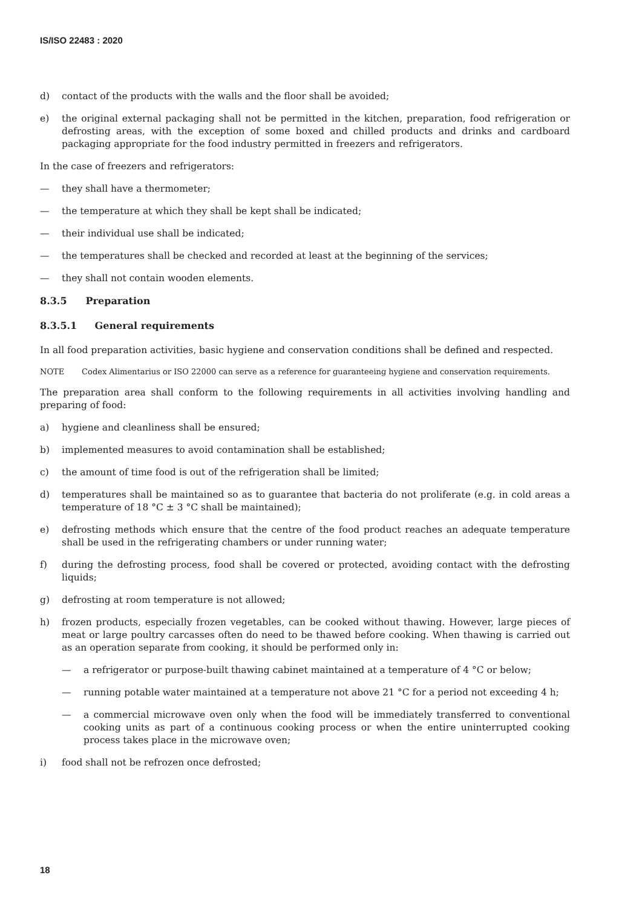IS/ISO 22483 : 2020
d) contact of the products with the walls and the floor shall be avoided;
e) the original external packaging shall not be permitted in the kitchen, preparation, food refrigeration or defrosting areas, with the exception of some boxed and chilled products and drinks and cardboard packaging appropriate for the food industry permitted in freezers and refrigerators.
In the case of freezers and refrigerators:
— they shall have a thermometer;
— the temperature at which they shall be kept shall be indicated;
— their individual use shall be indicated;
— the temperatures shall be checked and recorded at least at the beginning of the services;
— they shall not contain wooden elements.
8.3.5 Preparation
8.3.5.1 General requirements
In all food preparation activities, basic hygiene and conservation conditions shall be defined and respected.
NOTE Codex Alimentarius or ISO 22000 can serve as a reference for guaranteeing hygiene and conservation requirements.
The preparation area shall conform to the following requirements in all activities involving handling and preparing of food:
a) hygiene and cleanliness shall be ensured;
b) implemented measures to avoid contamination shall be established;
c) the amount of time food is out of the refrigeration shall be limited;
d) temperatures shall be maintained so as to guarantee that bacteria do not proliferate (e.g. in cold areas a temperature of 18 °C ± 3 °C shall be maintained);
e) defrosting methods which ensure that the centre of the food product reaches an adequate temperature shall be used in the refrigerating chambers or under running water;
f) during the defrosting process, food shall be covered or protected, avoiding contact with the defrosting liquids;
g) defrosting at room temperature is not allowed;
h) frozen products, especially frozen vegetables, can be cooked without thawing. However, large pieces of meat or large poultry carcasses often do need to be thawed before cooking. When thawing is carried out as an operation separate from cooking, it should be performed only in:
— a refrigerator or purpose-built thawing cabinet maintained at a temperature of 4 °C or below;
— running potable water maintained at a temperature not above 21 °C for a period not exceeding 4 h;
— a commercial microwave oven only when the food will be immediately transferred to conventional cooking units as part of a continuous cooking process or when the entire uninterrupted cooking process takes place in the microwave oven;
i) food shall not be refrozen once defrosted;
18